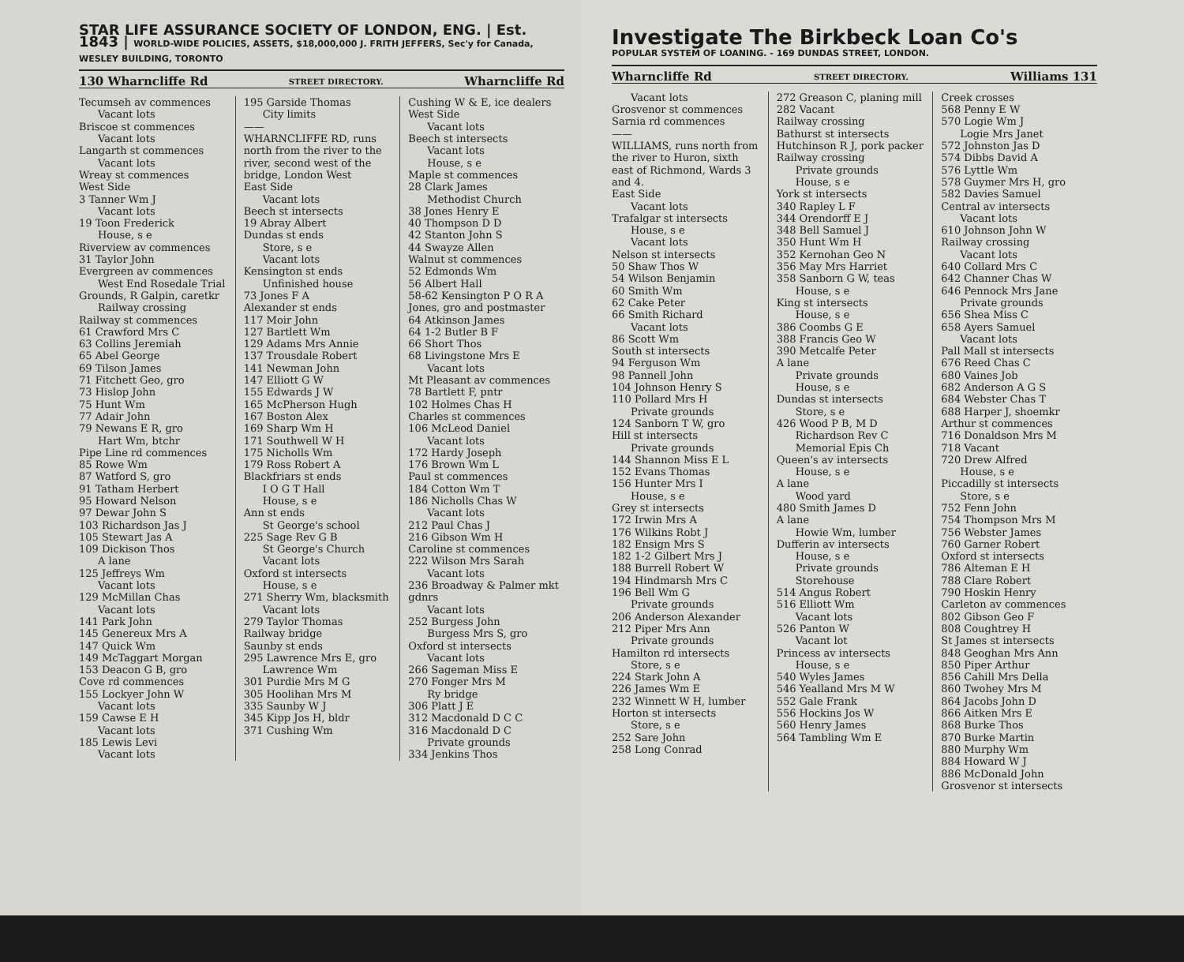STAR LIFE ASSURANCE SOCIETY OF LONDON, ENG. | Est. 1843 | WORLD-WIDE POLICIES, ASSETS, $18,000,000 J. FRITH JEFFERS, Sec'y for Canada, WESLEY BUILDING, TORONTO
130 Wharncliffe Rd STREET DIRECTORY. Wharncliffe Rd
Tecumseh av commences
Vacant lots
Briscoe st commences
Vacant lots
Langarth st commences
Vacant lots
Wreay st commences
West Side
3 Tanner Wm J
Vacant lots
19 Toon Frederick
House, s e
Riverview av commences
31 Taylor John
Evergreen av commences
West End Rosedale Trial Grounds, R Galpin, caretkr
Railway crossing
Railway st commences
61 Crawford Mrs C
63 Collins Jeremiah
65 Abel George
69 Tilson James
71 Fitchett Geo, gro
73 Hislop John
75 Hunt Wm
77 Adair John
79 Newans E R, gro
Hart Wm, btchr
Pipe Line rd commences
85 Rowe Wm
87 Watford S, gro
91 Tatham Herbert
95 Howard Nelson
97 Dewar John S
103 Richardson Jas J
105 Stewart Jas A
109 Dickison Thos
A lane
125 Jeffreys Wm
Vacant lots
129 McMillan Chas
Vacant lots
141 Park John
145 Genereux Mrs A
147 Quick Wm
149 McTaggart Morgan
153 Deacon G B, gro
Cove rd commences
155 Lockyer John W
Vacant lots
159 Cawse E H
Vacant lots
185 Lewis Levi
Vacant lots
195 Garside Thomas
City limits
——
WHARNCLIFFE RD, runs north from the river to the river, second west of the bridge, London West
East Side
Vacant lots
Beech st intersects
19 Abray Albert
Dundas st ends
Store, s e
Vacant lots
Kensington st ends
Unfinished house
73 Jones F A
Alexander st ends
117 Moir John
127 Bartlett Wm
129 Adams Mrs Annie
137 Trousdale Robert
141 Newman John
147 Elliott G W
155 Edwards J W
165 McPherson Hugh
167 Boston Alex
169 Sharp Wm H
171 Southwell W H
175 Nicholls Wm
179 Ross Robert A
Blackfriars st ends
I O G T Hall
House, s e
Ann st ends
St George's school
225 Sage Rev G B
St George's Church
Vacant lots
Oxford st intersects
House, s e
271 Sherry Wm, blacksmith
Vacant lots
279 Taylor Thomas
Railway bridge
Saunby st ends
295 Lawrence Mrs E, gro
Lawrence Wm
301 Purdie Mrs M G
305 Hoolihan Mrs M
335 Saunby W J
345 Kipp Jos H, bldr
371 Cushing Wm
Cushing W & E, ice dealers
West Side
Vacant lots
Beech st intersects
Vacant lots
House, s e
Maple st commences
28 Clark James
Methodist Church
38 Jones Henry E
40 Thompson D D
42 Stanton John S
44 Swayze Allen
Walnut st commences
52 Edmonds Wm
56 Albert Hall
58-62 Kensington P O R A Jones, gro and postmaster
64 Atkinson James
64 1-2 Butler B F
66 Short Thos
68 Livingstone Mrs E
Vacant lots
Mt Pleasant av commences
78 Bartlett F, pntr
102 Holmes Chas H
Charles st commences
106 McLeod Daniel
Vacant lots
172 Hardy Joseph
176 Brown Wm L
Paul st commences
184 Cotton Wm T
186 Nicholls Chas W
Vacant lots
212 Paul Chas J
216 Gibson Wm H
Caroline st commences
222 Wilson Mrs Sarah
Vacant lots
236 Broadway & Palmer mkt gdnrs
Vacant lots
252 Burgess John
Burgess Mrs S, gro
Oxford st intersects
Vacant lots
266 Sageman Miss E
270 Fonger Mrs M
Ry bridge
306 Platt J E
312 Macdonald D C C
316 Macdonald D C
Private grounds
334 Jenkins Thos
Investigate The Birkbeck Loan Co's
POPULAR SYSTEM OF LOANING. - 169 DUNDAS STREET, LONDON.
Wharncliffe Rd STREET DIRECTORY. Williams 131
Vacant lots
Grosvenor st commences
Sarnia rd commences
——
WILLIAMS, runs north from the river to Huron, sixth east of Richmond, Wards 3 and 4.
East Side
Vacant lots
Trafalgar st intersects
House, s e
Vacant lots
Nelson st intersects
50 Shaw Thos W
54 Wilson Benjamin
60 Smith Wm
62 Cake Peter
66 Smith Richard
Vacant lots
86 Scott Wm
South st intersects
94 Ferguson Wm
98 Pannell John
104 Johnson Henry S
110 Pollard Mrs H
Private grounds
124 Sanborn T W, gro
Hill st intersects
Private grounds
144 Shannon Miss E L
152 Evans Thomas
156 Hunter Mrs I
House, s e
Grey st intersects
172 Irwin Mrs A
176 Wilkins Robt J
182 Ensign Mrs S
182 1-2 Gilbert Mrs J
188 Burrell Robert W
194 Hindmarsh Mrs C
196 Bell Wm G
Private grounds
206 Anderson Alexander
212 Piper Mrs Ann
Private grounds
Hamilton rd intersects
Store, s e
224 Stark John A
226 James Wm E
232 Winnett W H, lumber
Horton st intersects
Store, s e
252 Sare John
258 Long Conrad
272 Greason C, planing mill
282 Vacant
Railway crossing
Bathurst st intersects
Hutchinson R J, pork packer
Railway crossing
Private grounds
House, s e
York st intersects
340 Rapley L F
344 Orendorff E J
348 Bell Samuel J
350 Hunt Wm H
352 Kernohan Geo N
356 May Mrs Harriet
358 Sanborn G W, teas
House, s e
King st intersects
House, s e
386 Coombs G E
388 Francis Geo W
390 Metcalfe Peter
A lane
Private grounds
House, s e
Dundas st intersects
Store, s e
426 Wood P B, M D
Richardson Rev C
Memorial Epis Ch
Queen's av intersects
House, s e
A lane
Wood yard
480 Smith James D
A lane
Howie Wm, lumber
Dufferin av intersects
House, s e
Private grounds
Storehouse
514 Angus Robert
516 Elliott Wm
Vacant lots
526 Panton W
Vacant lot
Princess av intersects
House, s e
540 Wyles James
546 Yealland Mrs M W
552 Gale Frank
556 Hockins Jos W
560 Henry James
564 Tambling Wm E
Creek crosses
568 Penny E W
570 Logie Wm J
Logie Mrs Janet
572 Johnston Jas D
574 Dibbs David A
576 Lyttle Wm
578 Guymer Mrs H, gro
582 Davies Samuel
Central av intersects
Vacant lots
610 Johnson John W
Railway crossing
Vacant lots
640 Collard Mrs C
642 Channer Chas W
646 Pennock Mrs Jane
Private grounds
656 Shea Miss C
658 Ayers Samuel
Vacant lots
Pall Mall st intersects
676 Reed Chas C
680 Vaines Job
682 Anderson A G S
684 Webster Chas T
688 Harper J, shoemkr
Arthur st commences
716 Donaldson Mrs M
718 Vacant
720 Drew Alfred
House, s e
Piccadilly st intersects
Store, s e
752 Fenn John
754 Thompson Mrs M
756 Webster James
760 Garner Robert
Oxford st intersects
786 Alteman E H
788 Clare Robert
790 Hoskin Henry
Carleton av commences
802 Gibson Geo F
808 Coughtrey H
St James st intersects
848 Geoghan Mrs Ann
850 Piper Arthur
856 Cahill Mrs Della
860 Twohey Mrs M
864 Jacobs John D
866 Aitken Mrs E
868 Burke Thos
870 Burke Martin
880 Murphy Wm
884 Howard W J
886 McDonald John
Grosvenor st intersects